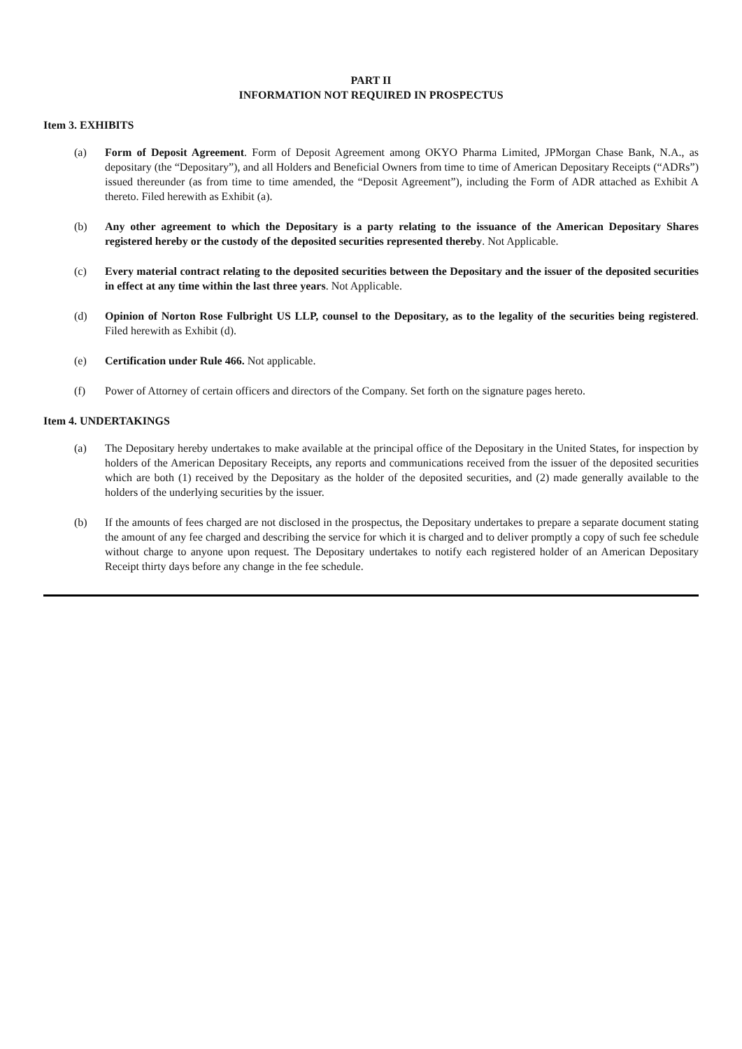PART II
INFORMATION NOT REQUIRED IN PROSPECTUS
Item 3. EXHIBITS
(a) Form of Deposit Agreement. Form of Deposit Agreement among OKYO Pharma Limited, JPMorgan Chase Bank, N.A., as depositary (the “Depositary”), and all Holders and Beneficial Owners from time to time of American Depositary Receipts (“ADRs”) issued thereunder (as from time to time amended, the “Deposit Agreement”), including the Form of ADR attached as Exhibit A thereto. Filed herewith as Exhibit (a).
(b) Any other agreement to which the Depositary is a party relating to the issuance of the American Depositary Shares registered hereby or the custody of the deposited securities represented thereby. Not Applicable.
(c) Every material contract relating to the deposited securities between the Depositary and the issuer of the deposited securities in effect at any time within the last three years. Not Applicable.
(d) Opinion of Norton Rose Fulbright US LLP, counsel to the Depositary, as to the legality of the securities being registered. Filed herewith as Exhibit (d).
(e) Certification under Rule 466. Not applicable.
(f) Power of Attorney of certain officers and directors of the Company. Set forth on the signature pages hereto.
Item 4. UNDERTAKINGS
(a) The Depositary hereby undertakes to make available at the principal office of the Depositary in the United States, for inspection by holders of the American Depositary Receipts, any reports and communications received from the issuer of the deposited securities which are both (1) received by the Depositary as the holder of the deposited securities, and (2) made generally available to the holders of the underlying securities by the issuer.
(b) If the amounts of fees charged are not disclosed in the prospectus, the Depositary undertakes to prepare a separate document stating the amount of any fee charged and describing the service for which it is charged and to deliver promptly a copy of such fee schedule without charge to anyone upon request. The Depositary undertakes to notify each registered holder of an American Depositary Receipt thirty days before any change in the fee schedule.